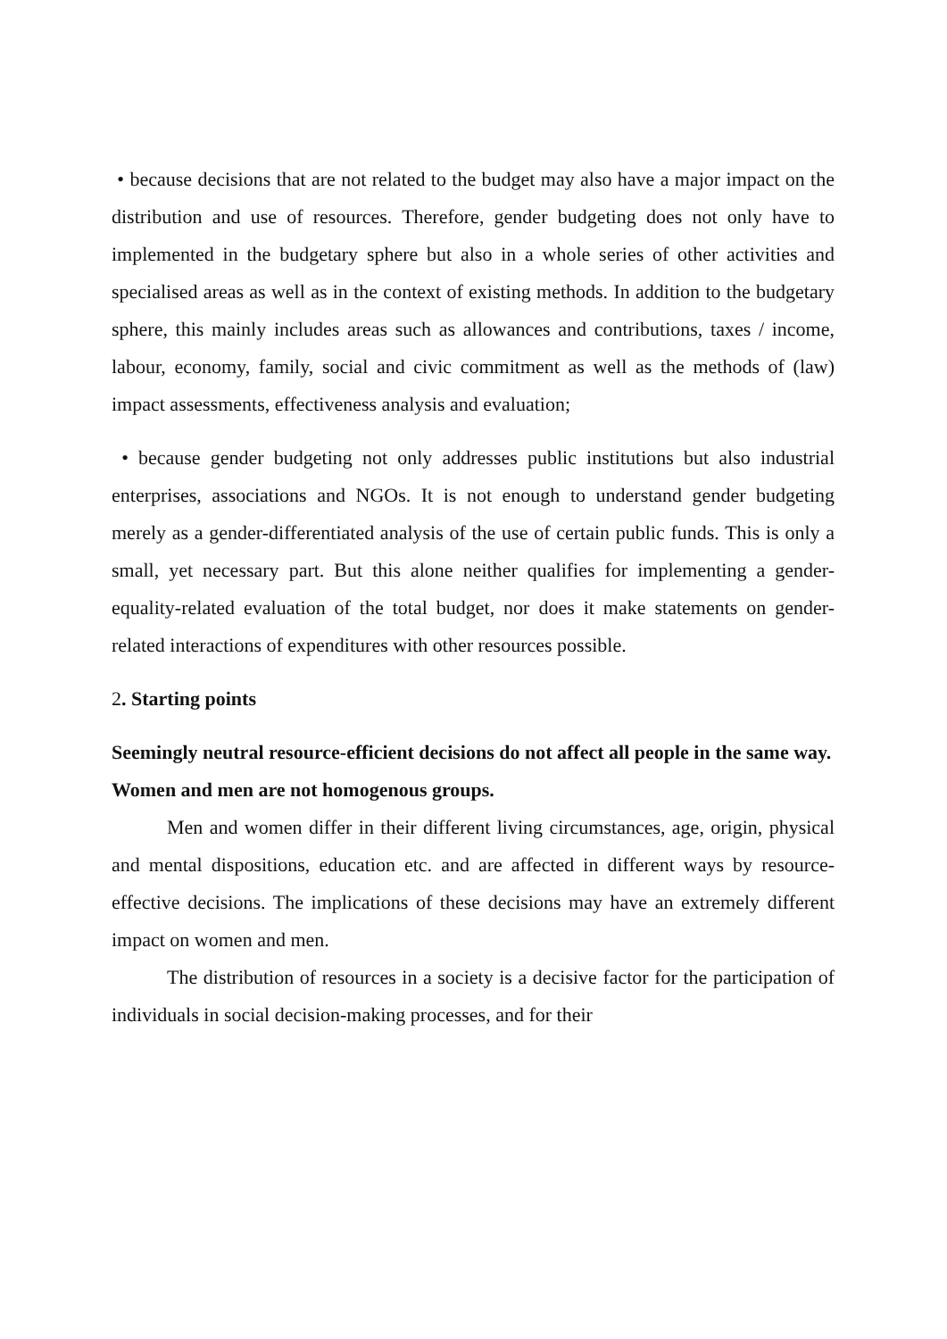• because decisions that are not related to the budget may also have a major impact on the distribution and use of resources. Therefore, gender budgeting does not only have to implemented in the budgetary sphere but also in a whole series of other activities and specialised areas as well as in the context of existing methods. In addition to the budgetary sphere, this mainly includes areas such as allowances and contributions, taxes / income, labour, economy, family, social and civic commitment as well as the methods of (law) impact assessments, effectiveness analysis and evaluation;
• because gender budgeting not only addresses public institutions but also industrial enterprises, associations and NGOs. It is not enough to understand gender budgeting merely as a gender-differentiated analysis of the use of certain public funds. This is only a small, yet necessary part. But this alone neither qualifies for implementing a gender-equality-related evaluation of the total budget, nor does it make statements on gender-related interactions of expenditures with other resources possible.
2. Starting points
Seemingly neutral resource-efficient decisions do not affect all people in the same way.
Women and men are not homogenous groups.
Men and women differ in their different living circumstances, age, origin, physical and mental dispositions, education etc. and are affected in different ways by resource-effective decisions. The implications of these decisions may have an extremely different impact on women and men.
The distribution of resources in a society is a decisive factor for the participation of individuals in social decision-making processes, and for their